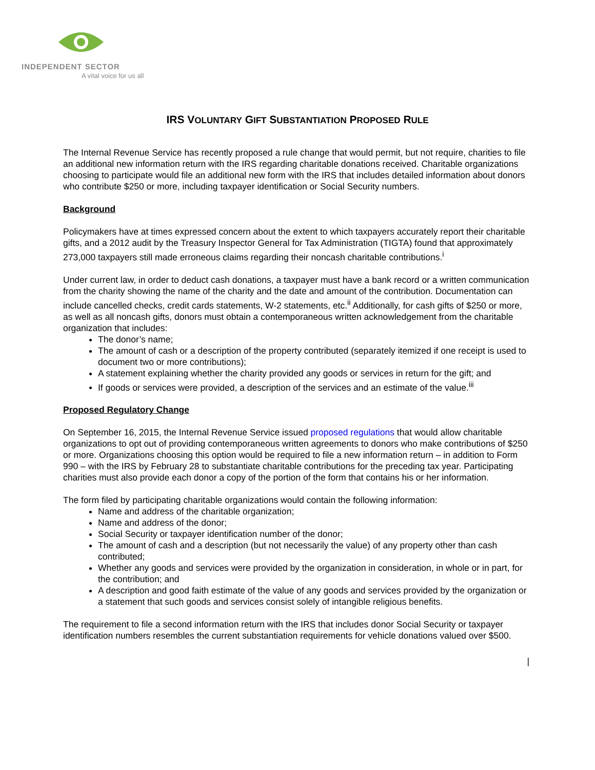INDEPENDENT SECTOR
A vital voice for us all
IRS VOLUNTARY GIFT SUBSTANTIATION PROPOSED RULE
The Internal Revenue Service has recently proposed a rule change that would permit, but not require, charities to file an additional new information return with the IRS regarding charitable donations received. Charitable organizations choosing to participate would file an additional new form with the IRS that includes detailed information about donors who contribute $250 or more, including taxpayer identification or Social Security numbers.
Background
Policymakers have at times expressed concern about the extent to which taxpayers accurately report their charitable gifts, and a 2012 audit by the Treasury Inspector General for Tax Administration (TIGTA) found that approximately 273,000 taxpayers still made erroneous claims regarding their noncash charitable contributions.<sup>i</sup>
Under current law, in order to deduct cash donations, a taxpayer must have a bank record or a written communication from the charity showing the name of the charity and the date and amount of the contribution. Documentation can include cancelled checks, credit cards statements, W-2 statements, etc.<sup>ii</sup> Additionally, for cash gifts of $250 or more, as well as all noncash gifts, donors must obtain a contemporaneous written acknowledgement from the charitable organization that includes:
The donor’s name;
The amount of cash or a description of the property contributed (separately itemized if one receipt is used to document two or more contributions);
A statement explaining whether the charity provided any goods or services in return for the gift; and
If goods or services were provided, a description of the services and an estimate of the value.<sup>iii</sup>
Proposed Regulatory Change
On September 16, 2015, the Internal Revenue Service issued proposed regulations that would allow charitable organizations to opt out of providing contemporaneous written agreements to donors who make contributions of $250 or more. Organizations choosing this option would be required to file a new information return – in addition to Form 990 – with the IRS by February 28 to substantiate charitable contributions for the preceding tax year. Participating charities must also provide each donor a copy of the portion of the form that contains his or her information.
The form filed by participating charitable organizations would contain the following information:
Name and address of the charitable organization;
Name and address of the donor;
Social Security or taxpayer identification number of the donor;
The amount of cash and a description (but not necessarily the value) of any property other than cash contributed;
Whether any goods and services were provided by the organization in consideration, in whole or in part, for the contribution; and
A description and good faith estimate of the value of any goods and services provided by the organization or a statement that such goods and services consist solely of intangible religious benefits.
The requirement to file a second information return with the IRS that includes donor Social Security or taxpayer identification numbers resembles the current substantiation requirements for vehicle donations valued over $500.
|